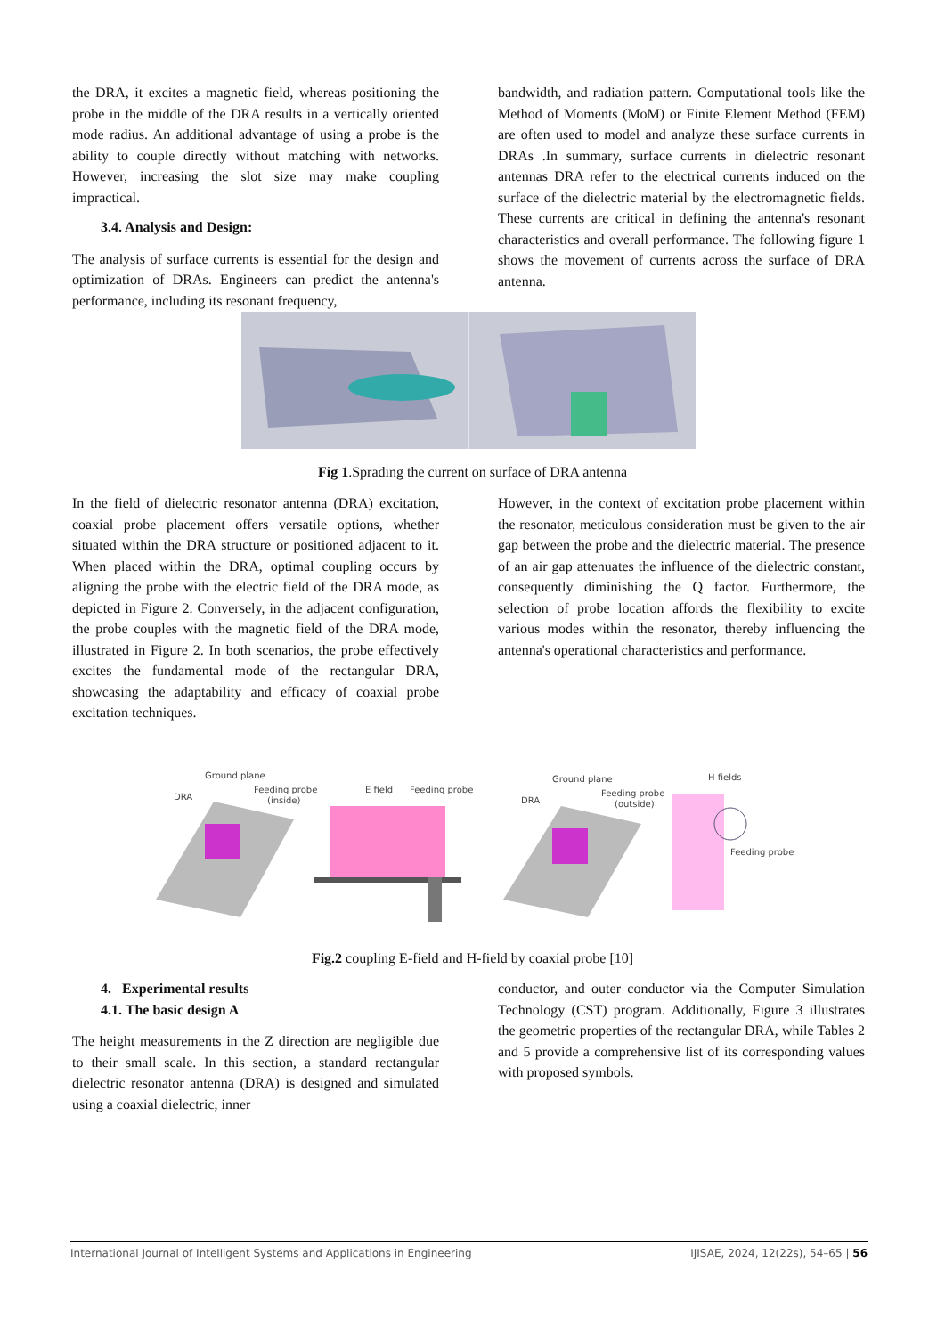the DRA, it excites a magnetic field, whereas positioning the probe in the middle of the DRA results in a vertically oriented mode radius. An additional advantage of using a probe is the ability to couple directly without matching with networks. However, increasing the slot size may make coupling impractical.
3.4. Analysis and Design:
The analysis of surface currents is essential for the design and optimization of DRAs. Engineers can predict the antenna's performance, including its resonant frequency,
bandwidth, and radiation pattern. Computational tools like the Method of Moments (MoM) or Finite Element Method (FEM) are often used to model and analyze these surface currents in DRAs .In summary, surface currents in dielectric resonant antennas DRA refer to the electrical currents induced on the surface of the dielectric material by the electromagnetic fields. These currents are critical in defining the antenna's resonant characteristics and overall performance. The following figure 1 shows the movement of currents across the surface of DRA antenna.
Fig 1.Sprading the current on surface of DRA antenna
In the field of dielectric resonator antenna (DRA) excitation, coaxial probe placement offers versatile options, whether situated within the DRA structure or positioned adjacent to it. When placed within the DRA, optimal coupling occurs by aligning the probe with the electric field of the DRA mode, as depicted in Figure 2. Conversely, in the adjacent configuration, the probe couples with the magnetic field of the DRA mode, illustrated in Figure 2. In both scenarios, the probe effectively excites the fundamental mode of the rectangular DRA, showcasing the adaptability and efficacy of coaxial probe excitation techniques.
However, in the context of excitation probe placement within the resonator, meticulous consideration must be given to the air gap between the probe and the dielectric material. The presence of an air gap attenuates the influence of the dielectric constant, consequently diminishing the Q factor. Furthermore, the selection of probe location affords the flexibility to excite various modes within the resonator, thereby influencing the antenna's operational characteristics and performance.
Ground plane
Feeding probe
(inside)
DRA
E field
Feeding probe
Ground plane
Feeding probe
(outside)
DRA
H fields
Feeding probe
Fig.2 coupling E-field and H-field by coaxial probe [10]
4. Experimental results
4.1. The basic design A
The height measurements in the Z direction are negligible due to their small scale. In this section, a standard rectangular dielectric resonator antenna (DRA) is designed and simulated using a coaxial dielectric, inner
conductor, and outer conductor via the Computer Simulation Technology (CST) program. Additionally, Figure 3 illustrates the geometric properties of the rectangular DRA, while Tables 2 and 5 provide a comprehensive list of its corresponding values with proposed symbols.
International Journal of Intelligent Systems and Applications in Engineering IJISAE, 2024, 12(22s), 54–65 | 56